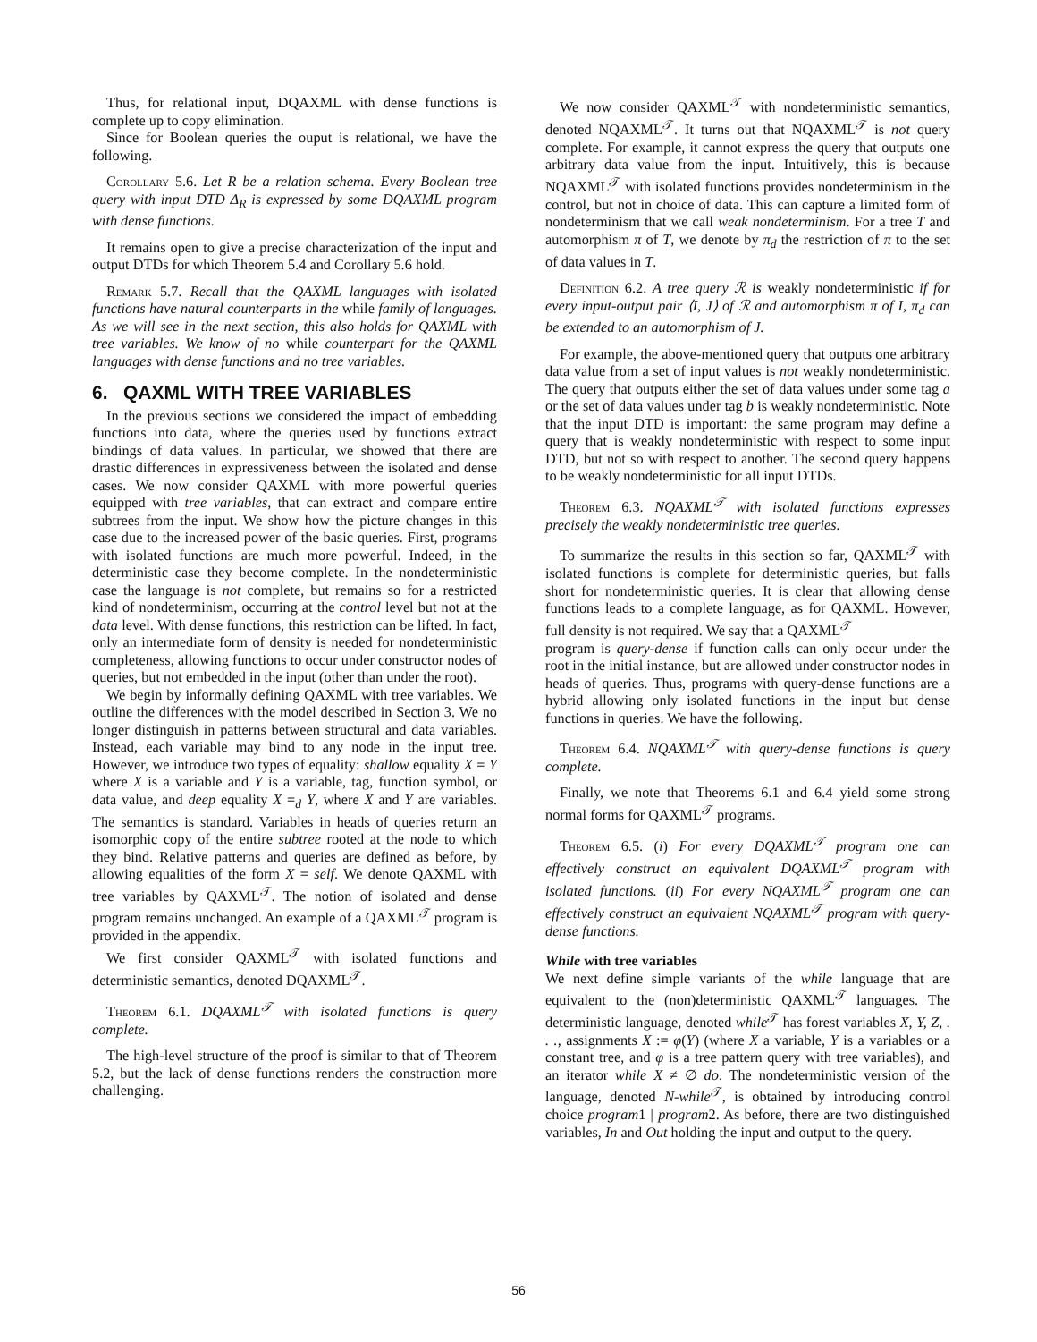Thus, for relational input, DQAXML with dense functions is complete up to copy elimination.
Since for Boolean queries the ouput is relational, we have the following.
Corollary 5.6. Let R be a relation schema. Every Boolean tree query with input DTD Δ<sub>R</sub> is expressed by some DQAXML program with dense functions.
It remains open to give a precise characterization of the input and output DTDs for which Theorem 5.4 and Corollary 5.6 hold.
Remark 5.7. Recall that the QAXML languages with isolated functions have natural counterparts in the while family of languages. As we will see in the next section, this also holds for QAXML with tree variables. We know of no while counterpart for the QAXML languages with dense functions and no tree variables.
6. QAXML WITH TREE VARIABLES
In the previous sections we considered the impact of embedding functions into data, where the queries used by functions extract bindings of data values. In particular, we showed that there are drastic differences in expressiveness between the isolated and dense cases. We now consider QAXML with more powerful queries equipped with tree variables, that can extract and compare entire subtrees from the input. We show how the picture changes in this case due to the increased power of the basic queries. First, programs with isolated functions are much more powerful. Indeed, in the deterministic case they become complete. In the nondeterministic case the language is not complete, but remains so for a restricted kind of nondeterminism, occurring at the control level but not at the data level. With dense functions, this restriction can be lifted. In fact, only an intermediate form of density is needed for nondeterministic completeness, allowing functions to occur under constructor nodes of queries, but not embedded in the input (other than under the root).
We begin by informally defining QAXML with tree variables. We outline the differences with the model described in Section 3. We no longer distinguish in patterns between structural and data variables. Instead, each variable may bind to any node in the input tree. However, we introduce two types of equality: shallow equality X = Y where X is a variable and Y is a variable, tag, function symbol, or data value, and deep equality X =<sub>d</sub> Y, where X and Y are variables. The semantics is standard. Variables in heads of queries return an isomorphic copy of the entire subtree rooted at the node to which they bind. Relative patterns and queries are defined as before, by allowing equalities of the form X = self. We denote QAXML with tree variables by QAXML<sup>𝒯</sup>. The notion of isolated and dense program remains unchanged. An example of a QAXML<sup>𝒯</sup> program is provided in the appendix.
We first consider QAXML<sup>𝒯</sup> with isolated functions and deterministic semantics, denoted DQAXML<sup>𝒯</sup>.
Theorem 6.1. DQAXML<sup>𝒯</sup> with isolated functions is query complete.
The high-level structure of the proof is similar to that of Theorem 5.2, but the lack of dense functions renders the construction more challenging.
We now consider QAXML<sup>𝒯</sup> with nondeterministic semantics, denoted NQAXML<sup>𝒯</sup>. It turns out that NQAXML<sup>𝒯</sup> is not query complete. For example, it cannot express the query that outputs one arbitrary data value from the input. Intuitively, this is because NQAXML<sup>𝒯</sup> with isolated functions provides nondeterminism in the control, but not in choice of data. This can capture a limited form of nondeterminism that we call weak nondeterminism. For a tree T and automorphism π of T, we denote by π<sub>d</sub> the restriction of π to the set of data values in T.
Definition 6.2. A tree query ℛ is weakly nondeterministic if for every input-output pair ⟨I, J⟩ of ℛ and automorphism π of I, π<sub>d</sub> can be extended to an automorphism of J.
For example, the above-mentioned query that outputs one arbitrary data value from a set of input values is not weakly nondeterministic. The query that outputs either the set of data values under some tag a or the set of data values under tag b is weakly nondeterministic. Note that the input DTD is important: the same program may define a query that is weakly nondeterministic with respect to some input DTD, but not so with respect to another. The second query happens to be weakly nondeterministic for all input DTDs.
Theorem 6.3. NQAXML<sup>𝒯</sup> with isolated functions expresses precisely the weakly nondeterministic tree queries.
To summarize the results in this section so far, QAXML<sup>𝒯</sup> with isolated functions is complete for deterministic queries, but falls short for nondeterministic queries. It is clear that allowing dense functions leads to a complete language, as for QAXML. However, full density is not required. We say that a QAXML<sup>𝒯</sup>
program is query-dense if function calls can only occur under the root in the initial instance, but are allowed under constructor nodes in heads of queries. Thus, programs with query-dense functions are a hybrid allowing only isolated functions in the input but dense functions in queries. We have the following.
Theorem 6.4. NQAXML<sup>𝒯</sup> with query-dense functions is query complete.
Finally, we note that Theorems 6.1 and 6.4 yield some strong normal forms for QAXML<sup>𝒯</sup> programs.
Theorem 6.5. (i) For every DQAXML<sup>𝒯</sup> program one can effectively construct an equivalent DQAXML<sup>𝒯</sup> program with isolated functions. (ii) For every NQAXML<sup>𝒯</sup> program one can effectively construct an equivalent NQAXML<sup>𝒯</sup> program with query-dense functions.
While with tree variables
We next define simple variants of the while language that are equivalent to the (non)deterministic QAXML<sup>𝒯</sup> languages. The deterministic language, denoted while<sup>𝒯</sup> has forest variables X, Y, Z, . . ., assignments X := φ(Y) (where X a variable, Y is a variables or a constant tree, and φ is a tree pattern query with tree variables), and an iterator while X ≠ ∅ do. The nondeterministic version of the language, denoted N-while<sup>𝒯</sup>, is obtained by introducing control choice program1 | program2. As before, there are two distinguished variables, In and Out holding the input and output to the query.
56